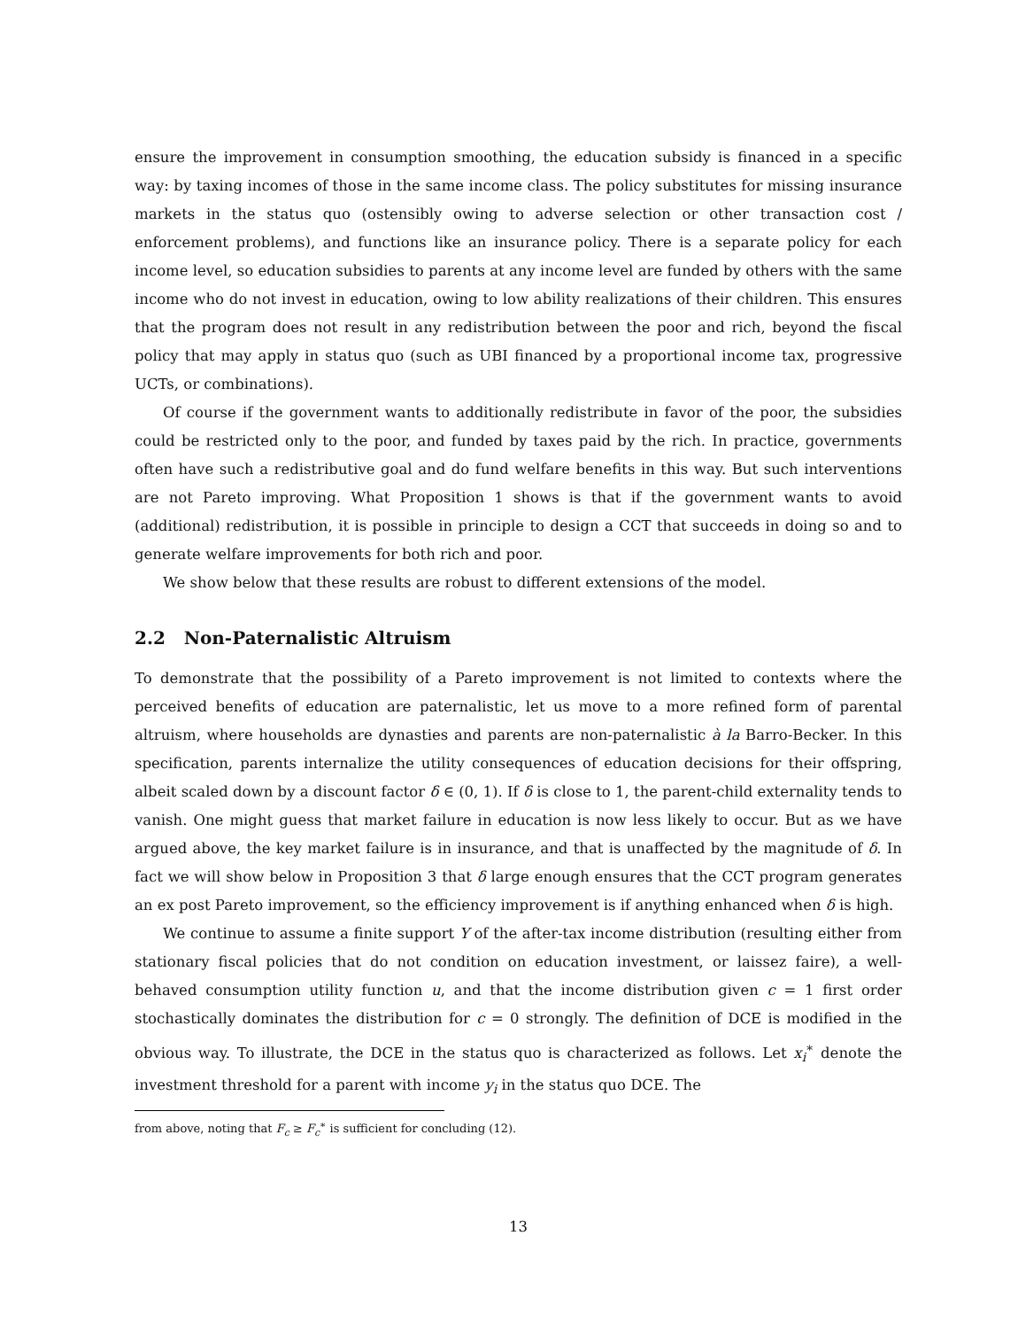ensure the improvement in consumption smoothing, the education subsidy is financed in a specific way: by taxing incomes of those in the same income class. The policy substitutes for missing insurance markets in the status quo (ostensibly owing to adverse selection or other transaction cost / enforcement problems), and functions like an insurance policy. There is a separate policy for each income level, so education subsidies to parents at any income level are funded by others with the same income who do not invest in education, owing to low ability realizations of their children. This ensures that the program does not result in any redistribution between the poor and rich, beyond the fiscal policy that may apply in status quo (such as UBI financed by a proportional income tax, progressive UCTs, or combinations).
Of course if the government wants to additionally redistribute in favor of the poor, the subsidies could be restricted only to the poor, and funded by taxes paid by the rich. In practice, governments often have such a redistributive goal and do fund welfare benefits in this way. But such interventions are not Pareto improving. What Proposition 1 shows is that if the government wants to avoid (additional) redistribution, it is possible in principle to design a CCT that succeeds in doing so and to generate welfare improvements for both rich and poor.
We show below that these results are robust to different extensions of the model.
2.2 Non-Paternalistic Altruism
To demonstrate that the possibility of a Pareto improvement is not limited to contexts where the perceived benefits of education are paternalistic, let us move to a more refined form of parental altruism, where households are dynasties and parents are non-paternalistic à la Barro-Becker. In this specification, parents internalize the utility consequences of education decisions for their offspring, albeit scaled down by a discount factor δ ∈ (0, 1). If δ is close to 1, the parent-child externality tends to vanish. One might guess that market failure in education is now less likely to occur. But as we have argued above, the key market failure is in insurance, and that is unaffected by the magnitude of δ. In fact we will show below in Proposition 3 that δ large enough ensures that the CCT program generates an ex post Pareto improvement, so the efficiency improvement is if anything enhanced when δ is high.
We continue to assume a finite support Y of the after-tax income distribution (resulting either from stationary fiscal policies that do not condition on education investment, or laissez faire), a well-behaved consumption utility function u, and that the income distribution given c = 1 first order stochastically dominates the distribution for c = 0 strongly. The definition of DCE is modified in the obvious way. To illustrate, the DCE in the status quo is characterized as follows. Let x<sub>i</sub><sup>∗</sup> denote the investment threshold for a parent with income y<sub>i</sub> in the status quo DCE. The
from above, noting that F<sub>c</sub> ≥ F<sub>c</sub><sup>∗</sup> is sufficient for concluding (12).
13